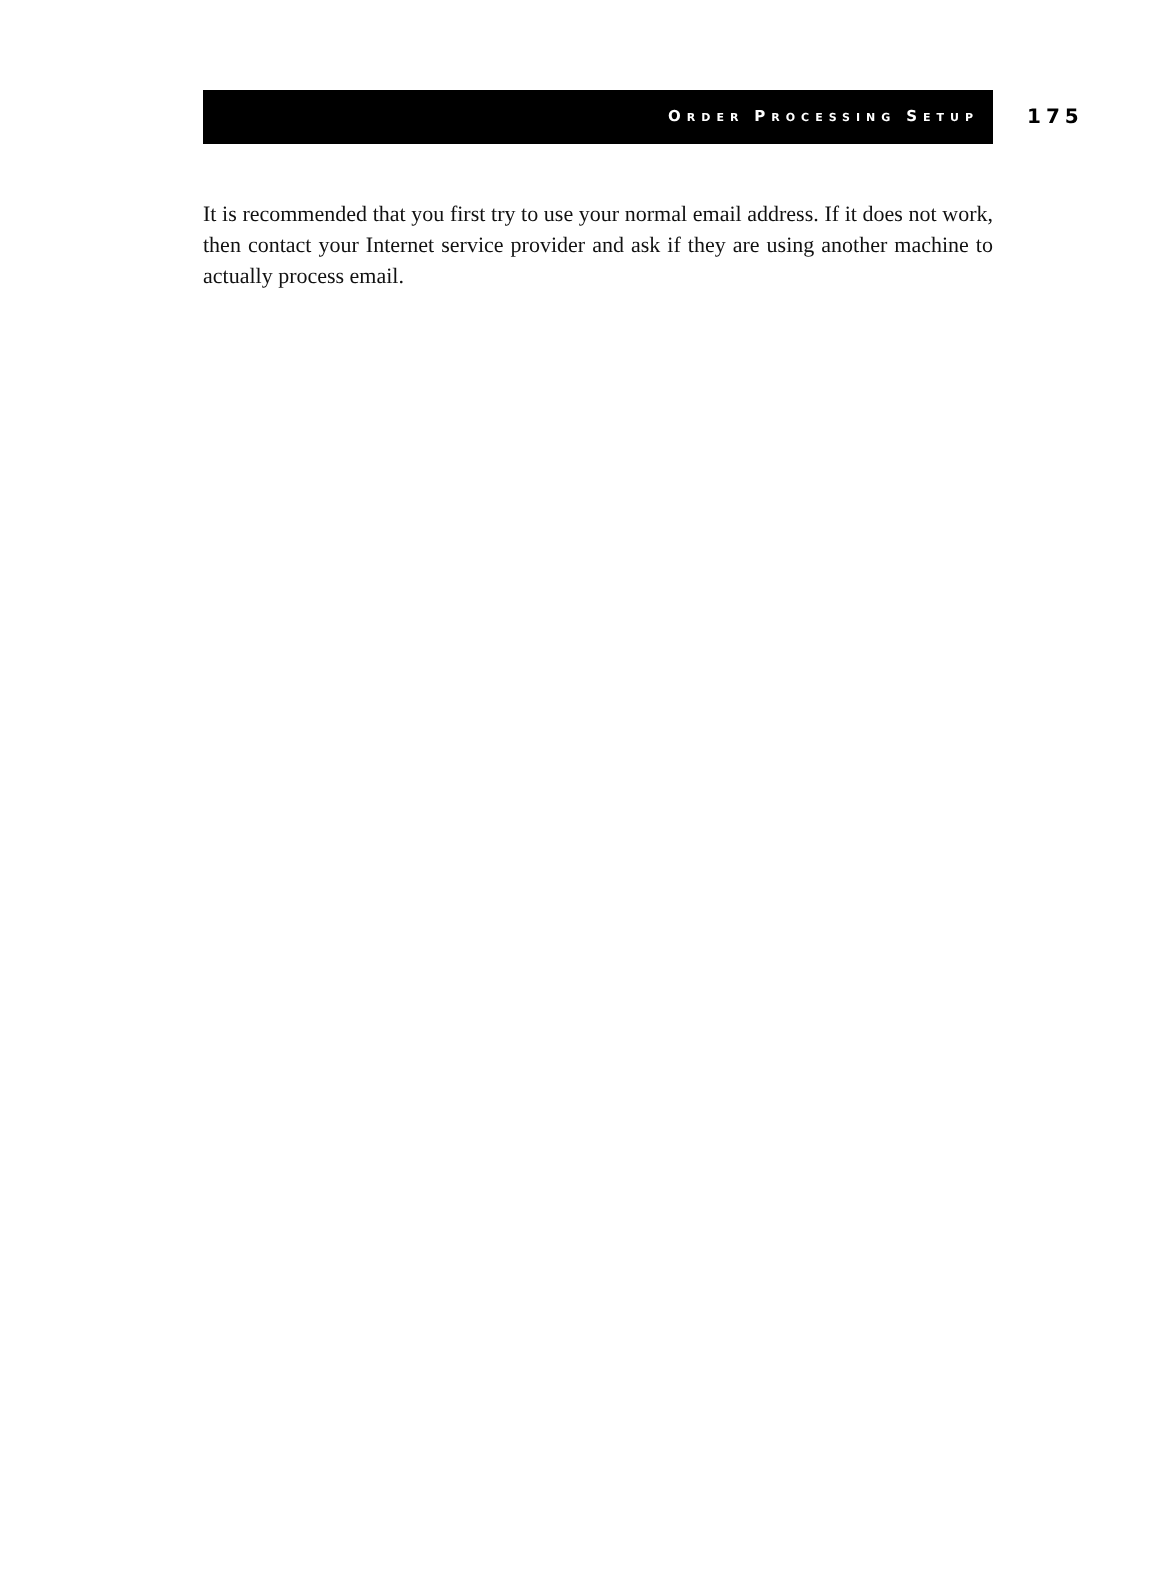ORDER PROCESSING SETUP
175
It is recommended that you first try to use your normal email address. If it does not work, then contact your Internet service provider and ask if they are using another machine to actually process email.